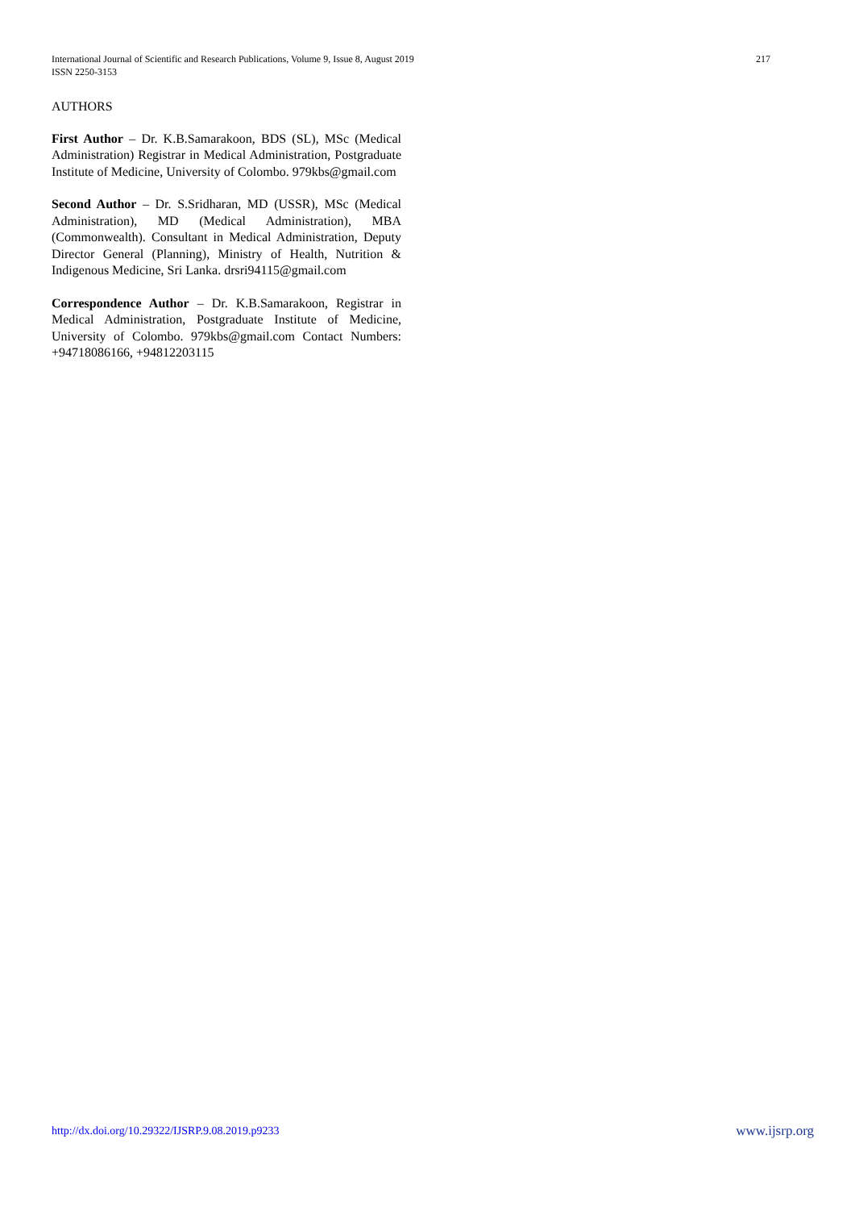International Journal of Scientific and Research Publications, Volume 9, Issue 8, August 2019
ISSN 2250-3153
217
AUTHORS
First Author – Dr. K.B.Samarakoon, BDS (SL), MSc (Medical Administration) Registrar in Medical Administration, Postgraduate Institute of Medicine, University of Colombo. 979kbs@gmail.com
Second Author – Dr. S.Sridharan, MD (USSR), MSc (Medical Administration), MD (Medical Administration), MBA (Commonwealth). Consultant in Medical Administration, Deputy Director General (Planning), Ministry of Health, Nutrition & Indigenous Medicine, Sri Lanka. drsri94115@gmail.com
Correspondence Author – Dr. K.B.Samarakoon, Registrar in Medical Administration, Postgraduate Institute of Medicine, University of Colombo. 979kbs@gmail.com Contact Numbers: +94718086166, +94812203115
http://dx.doi.org/10.29322/IJSRP.9.08.2019.p9233 www.ijsrp.org